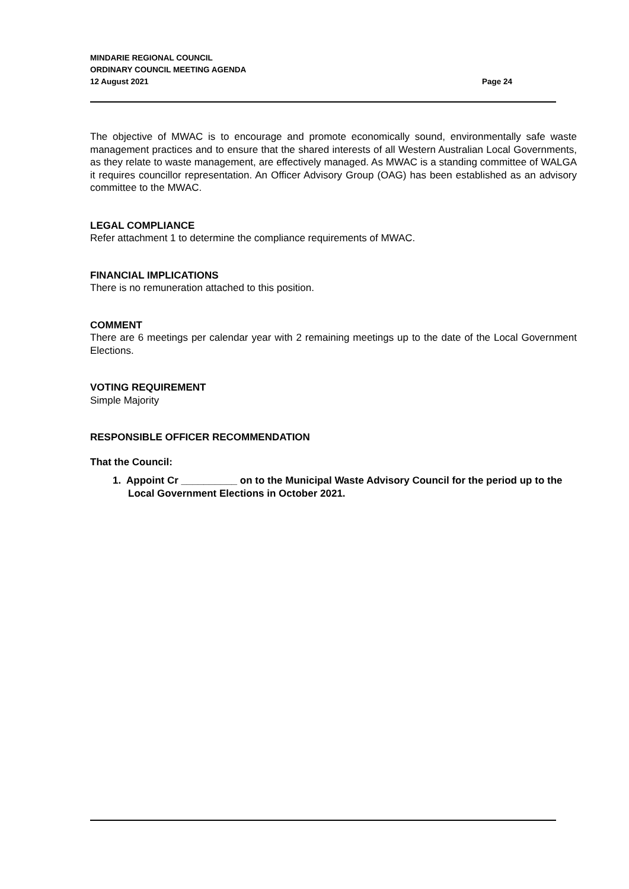MINDARIE REGIONAL COUNCIL
ORDINARY COUNCIL MEETING AGENDA
12 August 2021
Page 24
The objective of MWAC is to encourage and promote economically sound, environmentally safe waste management practices and to ensure that the shared interests of all Western Australian Local Governments, as they relate to waste management, are effectively managed. As MWAC is a standing committee of WALGA it requires councillor representation. An Officer Advisory Group (OAG) has been established as an advisory committee to the MWAC.
LEGAL COMPLIANCE
Refer attachment 1 to determine the compliance requirements of MWAC.
FINANCIAL IMPLICATIONS
There is no remuneration attached to this position.
COMMENT
There are 6 meetings per calendar year with 2 remaining meetings up to the date of the Local Government Elections.
VOTING REQUIREMENT
Simple Majority
RESPONSIBLE OFFICER RECOMMENDATION
That the Council:
1. Appoint Cr __________ on to the Municipal Waste Advisory Council for the period up to the Local Government Elections in October 2021.